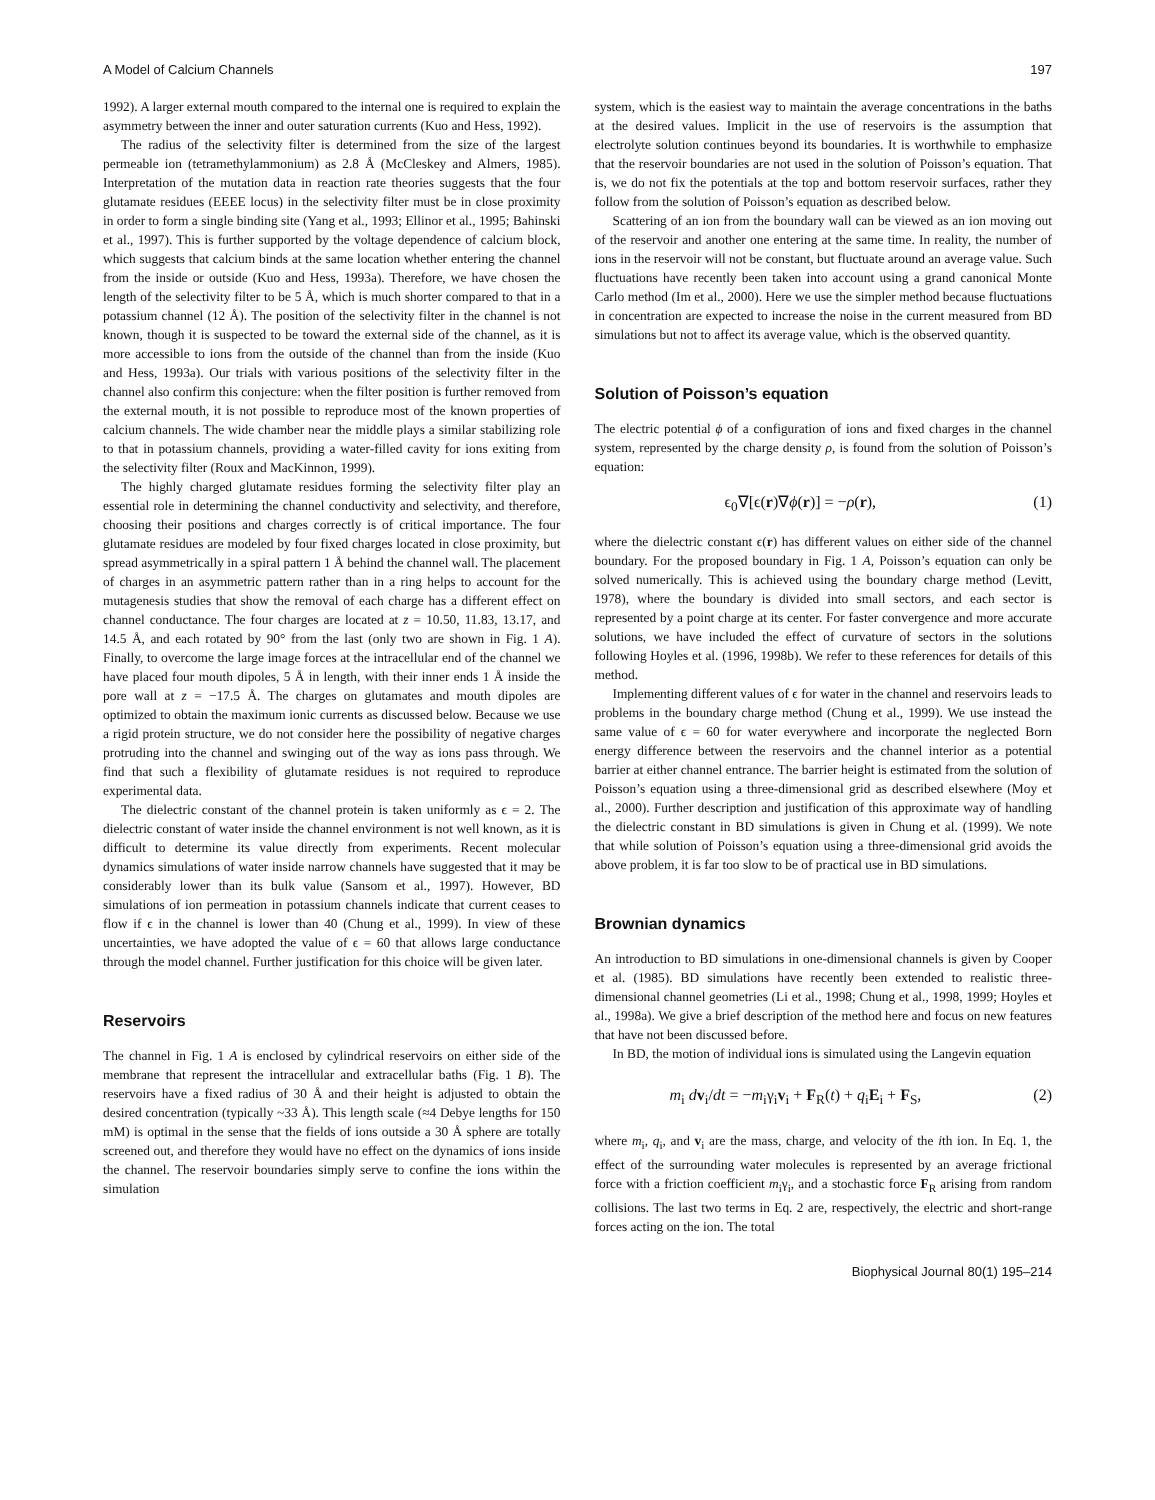A Model of Calcium Channels 197
1992). A larger external mouth compared to the internal one is required to explain the asymmetry between the inner and outer saturation currents (Kuo and Hess, 1992).
The radius of the selectivity filter is determined from the size of the largest permeable ion (tetramethylammonium) as 2.8 Å (McCleskey and Almers, 1985). Interpretation of the mutation data in reaction rate theories suggests that the four glutamate residues (EEEE locus) in the selectivity filter must be in close proximity in order to form a single binding site (Yang et al., 1993; Ellinor et al., 1995; Bahinski et al., 1997). This is further supported by the voltage dependence of calcium block, which suggests that calcium binds at the same location whether entering the channel from the inside or outside (Kuo and Hess, 1993a). Therefore, we have chosen the length of the selectivity filter to be 5 Å, which is much shorter compared to that in a potassium channel (12 Å). The position of the selectivity filter in the channel is not known, though it is suspected to be toward the external side of the channel, as it is more accessible to ions from the outside of the channel than from the inside (Kuo and Hess, 1993a). Our trials with various positions of the selectivity filter in the channel also confirm this conjecture: when the filter position is further removed from the external mouth, it is not possible to reproduce most of the known properties of calcium channels. The wide chamber near the middle plays a similar stabilizing role to that in potassium channels, providing a water-filled cavity for ions exiting from the selectivity filter (Roux and MacKinnon, 1999).
The highly charged glutamate residues forming the selectivity filter play an essential role in determining the channel conductivity and selectivity, and therefore, choosing their positions and charges correctly is of critical importance. The four glutamate residues are modeled by four fixed charges located in close proximity, but spread asymmetrically in a spiral pattern 1 Å behind the channel wall. The placement of charges in an asymmetric pattern rather than in a ring helps to account for the mutagenesis studies that show the removal of each charge has a different effect on channel conductance. The four charges are located at z = 10.50, 11.83, 13.17, and 14.5 Å, and each rotated by 90° from the last (only two are shown in Fig. 1 A). Finally, to overcome the large image forces at the intracellular end of the channel we have placed four mouth dipoles, 5 Å in length, with their inner ends 1 Å inside the pore wall at z = −17.5 Å. The charges on glutamates and mouth dipoles are optimized to obtain the maximum ionic currents as discussed below. Because we use a rigid protein structure, we do not consider here the possibility of negative charges protruding into the channel and swinging out of the way as ions pass through. We find that such a flexibility of glutamate residues is not required to reproduce experimental data.
The dielectric constant of the channel protein is taken uniformly as ϵ = 2. The dielectric constant of water inside the channel environment is not well known, as it is difficult to determine its value directly from experiments. Recent molecular dynamics simulations of water inside narrow channels have suggested that it may be considerably lower than its bulk value (Sansom et al., 1997). However, BD simulations of ion permeation in potassium channels indicate that current ceases to flow if ϵ in the channel is lower than 40 (Chung et al., 1999). In view of these uncertainties, we have adopted the value of ϵ = 60 that allows large conductance through the model channel. Further justification for this choice will be given later.
Reservoirs
The channel in Fig. 1 A is enclosed by cylindrical reservoirs on either side of the membrane that represent the intracellular and extracellular baths (Fig. 1 B). The reservoirs have a fixed radius of 30 Å and their height is adjusted to obtain the desired concentration (typically ~33 Å). This length scale (≈4 Debye lengths for 150 mM) is optimal in the sense that the fields of ions outside a 30 Å sphere are totally screened out, and therefore they would have no effect on the dynamics of ions inside the channel. The reservoir boundaries simply serve to confine the ions within the simulation
system, which is the easiest way to maintain the average concentrations in the baths at the desired values. Implicit in the use of reservoirs is the assumption that electrolyte solution continues beyond its boundaries. It is worthwhile to emphasize that the reservoir boundaries are not used in the solution of Poisson’s equation. That is, we do not fix the potentials at the top and bottom reservoir surfaces, rather they follow from the solution of Poisson’s equation as described below.
Scattering of an ion from the boundary wall can be viewed as an ion moving out of the reservoir and another one entering at the same time. In reality, the number of ions in the reservoir will not be constant, but fluctuate around an average value. Such fluctuations have recently been taken into account using a grand canonical Monte Carlo method (Im et al., 2000). Here we use the simpler method because fluctuations in concentration are expected to increase the noise in the current measured from BD simulations but not to affect its average value, which is the observed quantity.
Solution of Poisson’s equation
The electric potential ϕ of a configuration of ions and fixed charges in the channel system, represented by the charge density ρ, is found from the solution of Poisson’s equation:
ϵ<sub>0</sub>∇[ϵ(r)∇ϕ(r)] = −ρ(r), (1)
where the dielectric constant ϵ(r) has different values on either side of the channel boundary. For the proposed boundary in Fig. 1 A, Poisson’s equation can only be solved numerically. This is achieved using the boundary charge method (Levitt, 1978), where the boundary is divided into small sectors, and each sector is represented by a point charge at its center. For faster convergence and more accurate solutions, we have included the effect of curvature of sectors in the solutions following Hoyles et al. (1996, 1998b). We refer to these references for details of this method.
Implementing different values of ϵ for water in the channel and reservoirs leads to problems in the boundary charge method (Chung et al., 1999). We use instead the same value of ϵ = 60 for water everywhere and incorporate the neglected Born energy difference between the reservoirs and the channel interior as a potential barrier at either channel entrance. The barrier height is estimated from the solution of Poisson’s equation using a three-dimensional grid as described elsewhere (Moy et al., 2000). Further description and justification of this approximate way of handling the dielectric constant in BD simulations is given in Chung et al. (1999). We note that while solution of Poisson’s equation using a three-dimensional grid avoids the above problem, it is far too slow to be of practical use in BD simulations.
Brownian dynamics
An introduction to BD simulations in one-dimensional channels is given by Cooper et al. (1985). BD simulations have recently been extended to realistic three-dimensional channel geometries (Li et al., 1998; Chung et al., 1998, 1999; Hoyles et al., 1998a). We give a brief description of the method here and focus on new features that have not been discussed before.
In BD, the motion of individual ions is simulated using the Langevin equation
m<sub>i</sub> dv<sub>i</sub>/dt = −m<sub>i</sub>γ<sub>i</sub>v<sub>i</sub> + F<sub>R</sub>(t) + q<sub>i</sub>E<sub>i</sub> + F<sub>S</sub>, (2)
where m<sub>i</sub>, q<sub>i</sub>, and v<sub>i</sub> are the mass, charge, and velocity of the ith ion. In Eq. 1, the effect of the surrounding water molecules is represented by an average frictional force with a friction coefficient m<sub>i</sub>γ<sub>i</sub>, and a stochastic force F<sub>R</sub> arising from random collisions. The last two terms in Eq. 2 are, respectively, the electric and short-range forces acting on the ion. The total
Biophysical Journal 80(1) 195–214